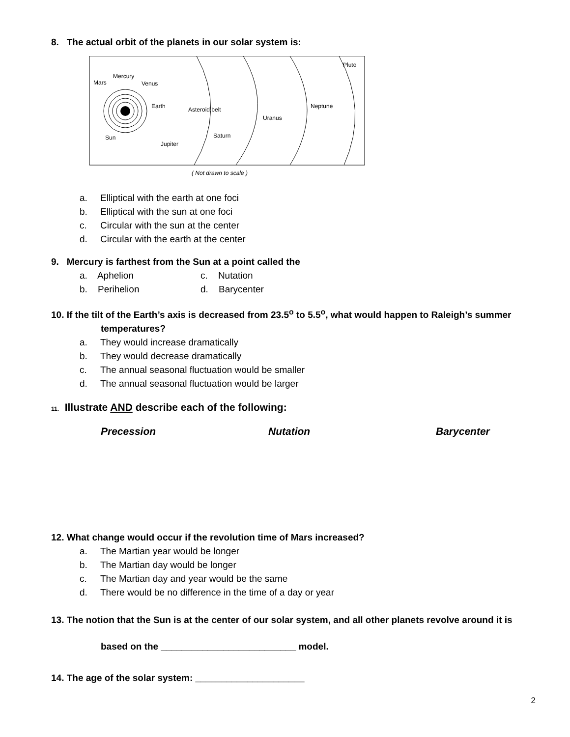8. The actual orbit of the planets in our solar system is:
Mercury
Mars
Venus
Earth
Asteroid belt
Uranus
Neptune
Pluto
Saturn
Sun
Jupiter
( Not drawn to scale )
a. Elliptical with the earth at one foci
b. Elliptical with the sun at one foci
c. Circular with the sun at the center
d. Circular with the earth at the center
9. Mercury is farthest from the Sun at a point called the
a. Aphelion c. Nutation
b. Perihelion d. Barycenter
10. If the tilt of the Earth’s axis is decreased from 23.5<sup>o</sup> to 5.5<sup>o</sup>, what would happen to Raleigh’s summer
temperatures?
a. They would increase dramatically
b. They would decrease dramatically
c. The annual seasonal fluctuation would be smaller
d. The annual seasonal fluctuation would be larger
11. Illustrate AND describe each of the following:
Precession Nutation Barycenter
12. What change would occur if the revolution time of Mars increased?
a. The Martian year would be longer
b. The Martian day would be longer
c. The Martian day and year would be the same
d. There would be no difference in the time of a day or year
13. The notion that the Sun is at the center of our solar system, and all other planets revolve around it is
based on the __________________________ model.
14. The age of the solar system: _____________________
2